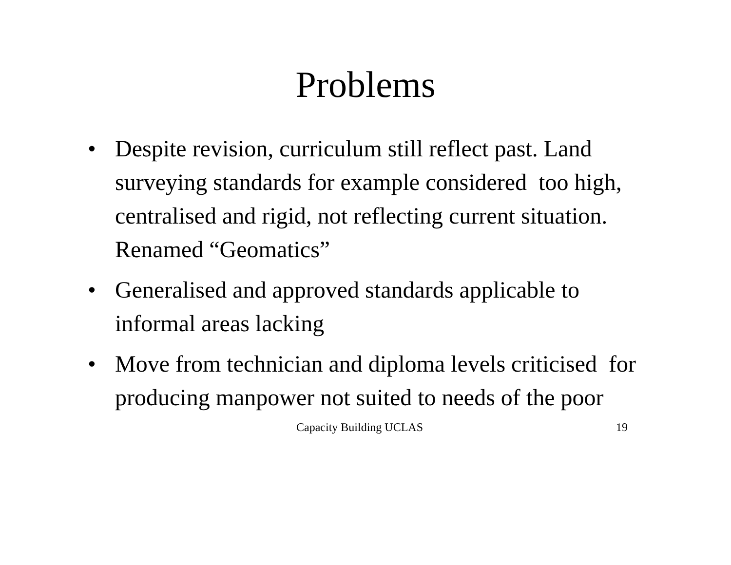Problems
• Despite revision, curriculum still reflect past. Land surveying standards for example considered too high, centralised and rigid, not reflecting current situation. Renamed “Geomatics”
• Generalised and approved standards applicable to informal areas lacking
• Move from technician and diploma levels criticised for producing manpower not suited to needs of the poor
Capacity Building UCLAS 19